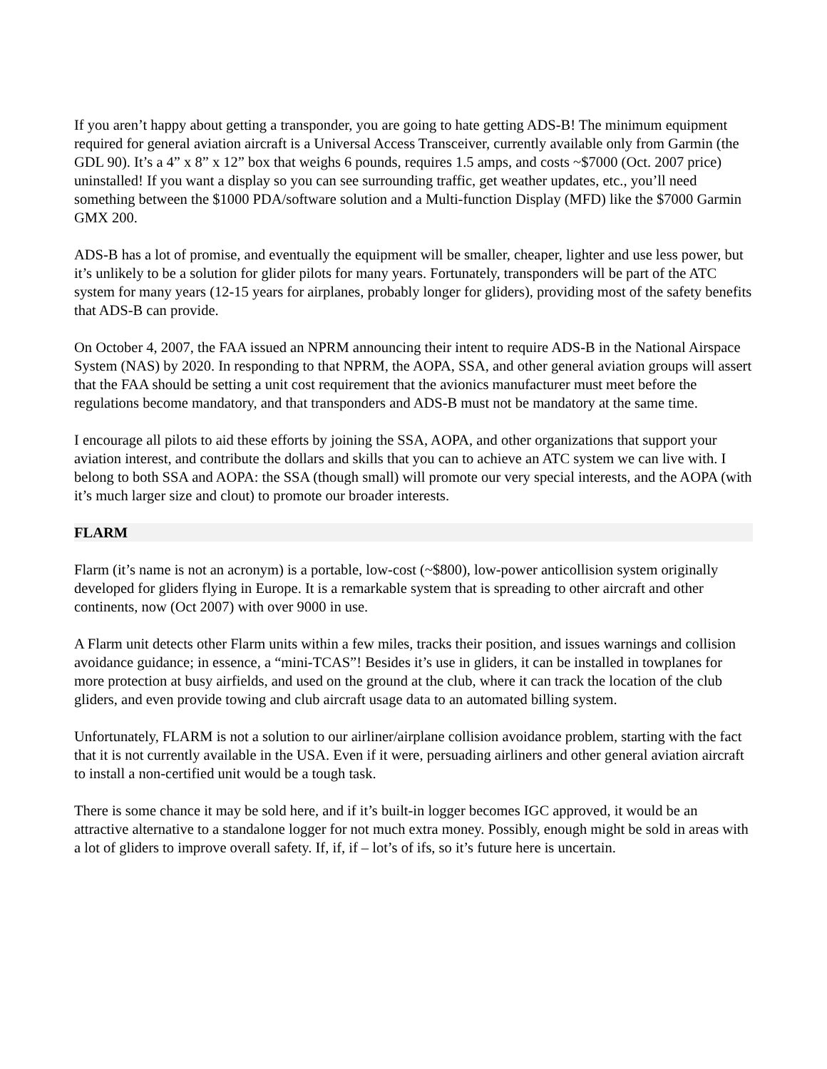If you aren’t happy about getting a transponder, you are going to hate getting ADS-B! The minimum equipment required for general aviation aircraft is a Universal Access Transceiver, currently available only from Garmin (the GDL 90). It’s a 4” x 8” x 12” box that weighs 6 pounds, requires 1.5 amps, and costs ~$7000 (Oct. 2007 price) uninstalled! If you want a display so you can see surrounding traffic, get weather updates, etc., you’ll need something between the $1000 PDA/software solution and a Multi-function Display (MFD) like the $7000 Garmin GMX 200.
ADS-B has a lot of promise, and eventually the equipment will be smaller, cheaper, lighter and use less power, but it’s unlikely to be a solution for glider pilots for many years. Fortunately, transponders will be part of the ATC system for many years (12-15 years for airplanes, probably longer for gliders), providing most of the safety benefits that ADS-B can provide.
On October 4, 2007, the FAA issued an NPRM announcing their intent to require ADS-B in the National Airspace System (NAS) by 2020. In responding to that NPRM, the AOPA, SSA, and other general aviation groups will assert that the FAA should be setting a unit cost requirement that the avionics manufacturer must meet before the regulations become mandatory, and that transponders and ADS-B must not be mandatory at the same time.
I encourage all pilots to aid these efforts by joining the SSA, AOPA, and other organizations that support your aviation interest, and contribute the dollars and skills that you can to achieve an ATC system we can live with. I belong to both SSA and AOPA: the SSA (though small) will promote our very special interests, and the AOPA (with it’s much larger size and clout) to promote our broader interests.
FLARM
Flarm (it’s name is not an acronym) is a portable, low-cost (~$800), low-power anticollision system originally developed for gliders flying in Europe. It is a remarkable system that is spreading to other aircraft and other continents, now (Oct 2007) with over 9000 in use.
A Flarm unit detects other Flarm units within a few miles, tracks their position, and issues warnings and collision avoidance guidance; in essence, a “mini-TCAS”! Besides it’s use in gliders, it can be installed in towplanes for more protection at busy airfields, and used on the ground at the club, where it can track the location of the club gliders, and even provide towing and club aircraft usage data to an automated billing system.
Unfortunately, FLARM is not a solution to our airliner/airplane collision avoidance problem, starting with the fact that it is not currently available in the USA. Even if it were, persuading airliners and other general aviation aircraft to install a non-certified unit would be a tough task.
There is some chance it may be sold here, and if it’s built-in logger becomes IGC approved, it would be an attractive alternative to a standalone logger for not much extra money. Possibly, enough might be sold in areas with a lot of gliders to improve overall safety. If, if, if – lot’s of ifs, so it’s future here is uncertain.